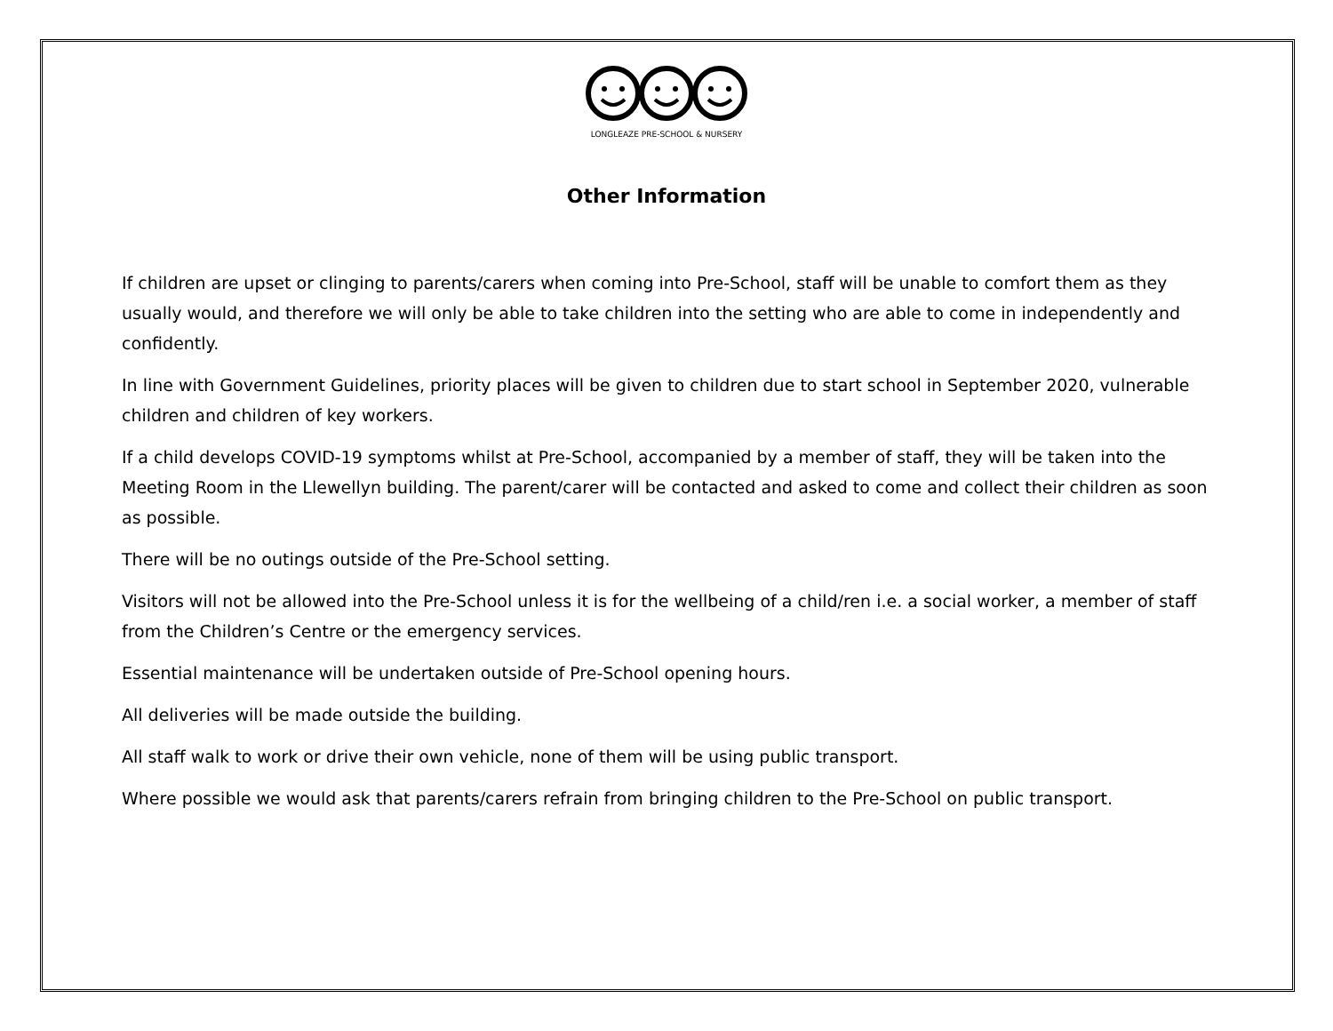LONGLEAZE PRE-SCHOOL & NURSERY
Other Information
If children are upset or clinging to parents/carers when coming into Pre-School, staff will be unable to comfort them as they usually would, and therefore we will only be able to take children into the setting who are able to come in independently and confidently.
In line with Government Guidelines, priority places will be given to children due to start school in September 2020, vulnerable children and children of key workers.
If a child develops COVID-19 symptoms whilst at Pre-School, accompanied by a member of staff, they will be taken into the Meeting Room in the Llewellyn building. The parent/carer will be contacted and asked to come and collect their children as soon as possible.
There will be no outings outside of the Pre-School setting.
Visitors will not be allowed into the Pre-School unless it is for the wellbeing of a child/ren i.e. a social worker, a member of staff from the Children’s Centre or the emergency services.
Essential maintenance will be undertaken outside of Pre-School opening hours.
All deliveries will be made outside the building.
All staff walk to work or drive their own vehicle, none of them will be using public transport.
Where possible we would ask that parents/carers refrain from bringing children to the Pre-School on public transport.